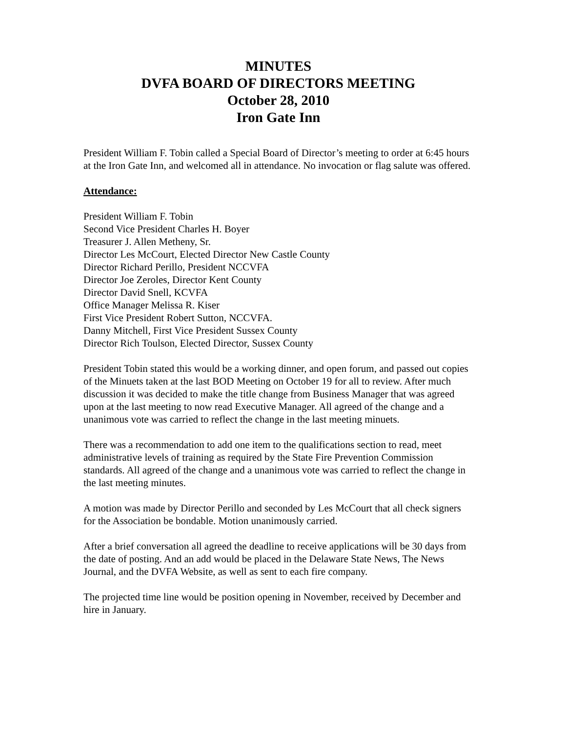MINUTES
DVFA BOARD OF DIRECTORS MEETING
October 28, 2010
Iron Gate Inn
President William F. Tobin called a Special Board of Director’s meeting to order at 6:45 hours at the Iron Gate Inn, and welcomed all in attendance. No invocation or flag salute was offered.
Attendance:
President William F. Tobin
Second Vice President Charles H. Boyer
Treasurer J. Allen Metheny, Sr.
Director Les McCourt, Elected Director New Castle County
Director Richard Perillo, President NCCVFA
Director Joe Zeroles, Director Kent County
Director David Snell, KCVFA
Office Manager Melissa R. Kiser
First Vice President Robert Sutton, NCCVFA.
Danny Mitchell, First Vice President Sussex County
Director Rich Toulson, Elected Director, Sussex County
President Tobin stated this would be a working dinner, and open forum, and passed out copies of the Minuets taken at the last BOD Meeting on October 19 for all to review. After much discussion it was decided to make the title change from Business Manager that was agreed upon at the last meeting to now read Executive Manager. All agreed of the change and a unanimous vote was carried to reflect the change in the last meeting minuets.
There was a recommendation to add one item to the qualifications section to read, meet administrative levels of training as required by the State Fire Prevention Commission standards. All agreed of the change and a unanimous vote was carried to reflect the change in the last meeting minutes.
A motion was made by Director Perillo and seconded by Les McCourt that all check signers for the Association be bondable. Motion unanimously carried.
After a brief conversation all agreed the deadline to receive applications will be 30 days from the date of posting. And an add would be placed in the Delaware State News, The News Journal, and the DVFA Website, as well as sent to each fire company.
The projected time line would be position opening in November, received by December and hire in January.